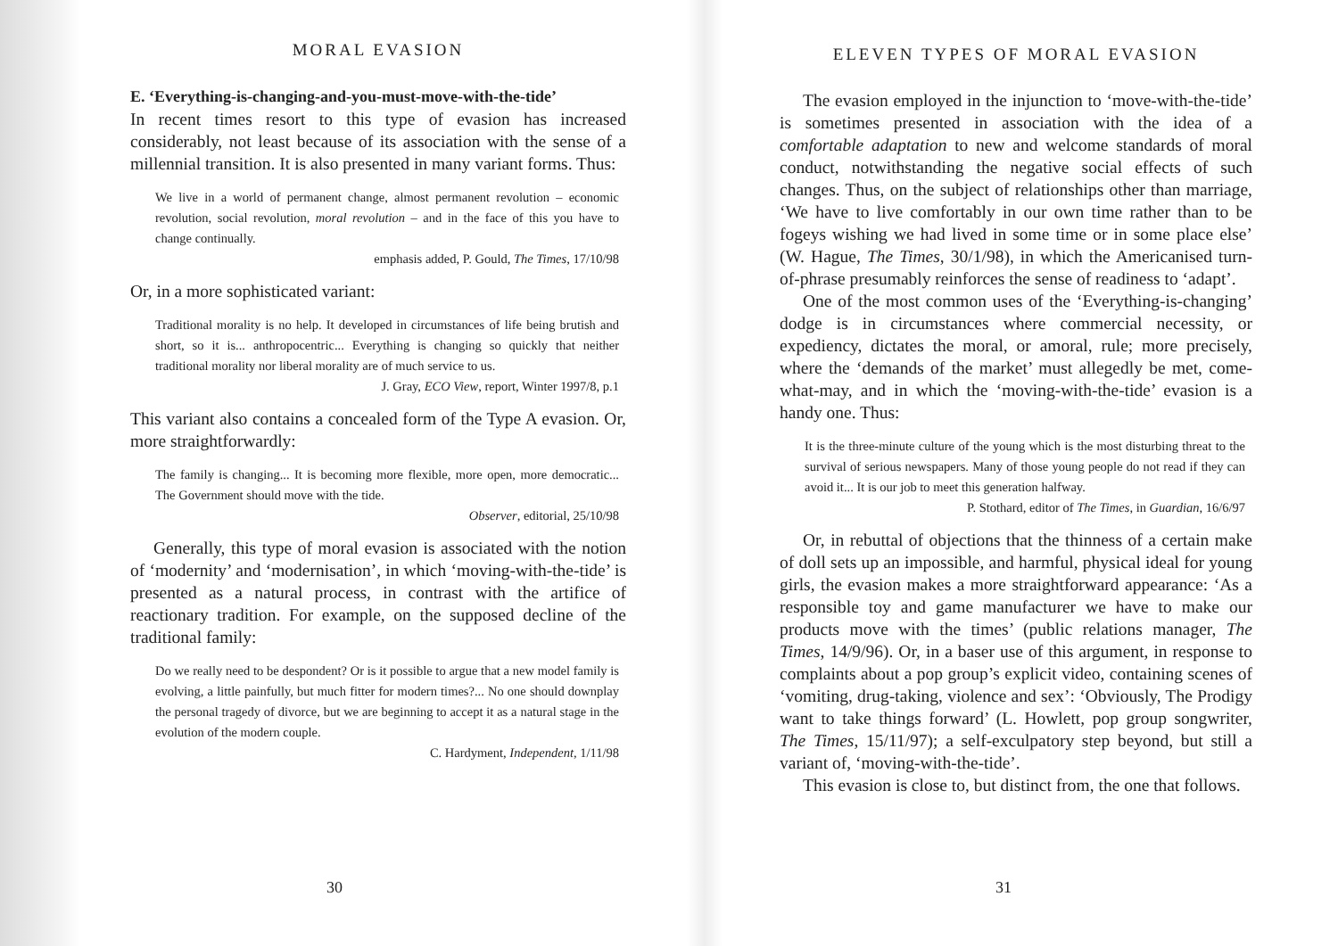MORAL EVASION
E. ‘Everything-is-changing-and-you-must-move-with-the-tide’
In recent times resort to this type of evasion has increased considerably, not least because of its association with the sense of a millennial transition. It is also presented in many variant forms. Thus:
We live in a world of permanent change, almost permanent revolution – economic revolution, social revolution, moral revolution – and in the face of this you have to change continually.
emphasis added, P. Gould, The Times, 17/10/98
Or, in a more sophisticated variant:
Traditional morality is no help. It developed in circumstances of life being brutish and short, so it is... anthropocentric... Everything is changing so quickly that neither traditional morality nor liberal morality are of much service to us.
J. Gray, ECO View, report, Winter 1997/8, p.1
This variant also contains a concealed form of the Type A evasion. Or, more straightforwardly:
The family is changing... It is becoming more flexible, more open, more democratic... The Government should move with the tide.
Observer, editorial, 25/10/98
Generally, this type of moral evasion is associated with the notion of ‘modernity’ and ‘modernisation’, in which ‘moving-with-the-tide’ is presented as a natural process, in contrast with the artifice of reactionary tradition. For example, on the supposed decline of the traditional family:
Do we really need to be despondent? Or is it possible to argue that a new model family is evolving, a little painfully, but much fitter for modern times?... No one should downplay the personal tragedy of divorce, but we are beginning to accept it as a natural stage in the evolution of the modern couple.
C. Hardyment, Independent, 1/11/98
30
ELEVEN TYPES OF MORAL EVASION
The evasion employed in the injunction to ‘move-with-the-tide’ is sometimes presented in association with the idea of a comfortable adaptation to new and welcome standards of moral conduct, notwithstanding the negative social effects of such changes. Thus, on the subject of relationships other than marriage, ‘We have to live comfortably in our own time rather than to be fogeys wishing we had lived in some time or in some place else’ (W. Hague, The Times, 30/1/98), in which the Americanised turn-of-phrase presumably reinforces the sense of readiness to ‘adapt’.
One of the most common uses of the ‘Everything-is-changing’ dodge is in circumstances where commercial necessity, or expediency, dictates the moral, or amoral, rule; more precisely, where the ‘demands of the market’ must allegedly be met, come-what-may, and in which the ‘moving-with-the-tide’ evasion is a handy one. Thus:
It is the three-minute culture of the young which is the most disturbing threat to the survival of serious newspapers. Many of those young people do not read if they can avoid it... It is our job to meet this generation halfway.
P. Stothard, editor of The Times, in Guardian, 16/6/97
Or, in rebuttal of objections that the thinness of a certain make of doll sets up an impossible, and harmful, physical ideal for young girls, the evasion makes a more straightforward appearance: ‘As a responsible toy and game manufacturer we have to make our products move with the times’ (public relations manager, The Times, 14/9/96). Or, in a baser use of this argument, in response to complaints about a pop group’s explicit video, containing scenes of ‘vomiting, drug-taking, violence and sex’: ‘Obviously, The Prodigy want to take things forward’ (L. Howlett, pop group songwriter, The Times, 15/11/97); a self-exculpatory step beyond, but still a variant of, ‘moving-with-the-tide’.
This evasion is close to, but distinct from, the one that follows.
31